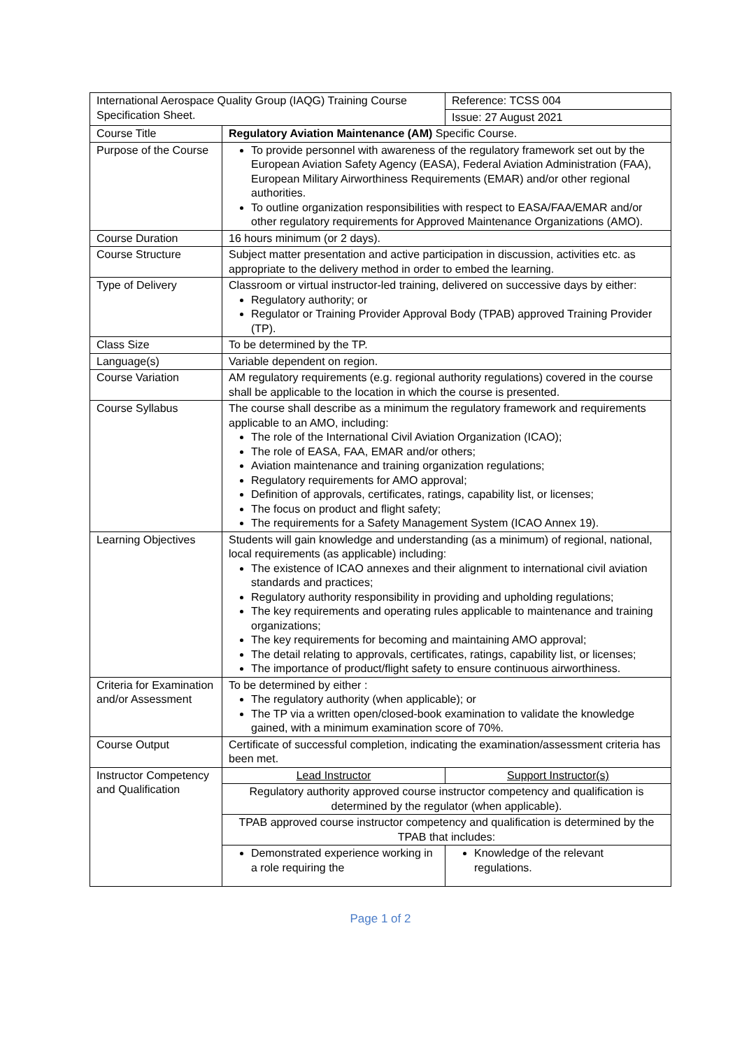| International Aerospace Quality Group (IAQG) Training Course Specification Sheet. | | Reference: TCSS 004 |
| | | Issue: 27 August 2021 |
| Course Title | Regulatory Aviation Maintenance (AM) Specific Course. | |
| Purpose of the Course | To provide personnel with awareness of the regulatory framework set out by the European Aviation Safety Agency (EASA), Federal Aviation Administration (FAA), European Military Airworthiness Requirements (EMAR) and/or other regional authorities. To outline organization responsibilities with respect to EASA/FAA/EMAR and/or other regulatory requirements for Approved Maintenance Organizations (AMO). | |
| Course Duration | 16 hours minimum (or 2 days). | |
| Course Structure | Subject matter presentation and active participation in discussion, activities etc. as appropriate to the delivery method in order to embed the learning. | |
| Type of Delivery | Classroom or virtual instructor-led training, delivered on successive days by either: Regulatory authority; or Regulator or Training Provider Approval Body (TPAB) approved Training Provider (TP). | |
| Class Size | To be determined by the TP. | |
| Language(s) | Variable dependent on region. | |
| Course Variation | AM regulatory requirements (e.g. regional authority regulations) covered in the course shall be applicable to the location in which the course is presented. | |
| Course Syllabus | The course shall describe as a minimum the regulatory framework and requirements applicable to an AMO, including: The role of the International Civil Aviation Organization (ICAO); The role of EASA, FAA, EMAR and/or others; Aviation maintenance and training organization regulations; Regulatory requirements for AMO approval; Definition of approvals, certificates, ratings, capability list, or licenses; The focus on product and flight safety; The requirements for a Safety Management System (ICAO Annex 19). | |
| Learning Objectives | Students will gain knowledge and understanding (as a minimum) of regional, national, local requirements (as applicable) including: The existence of ICAO annexes and their alignment to international civil aviation standards and practices; Regulatory authority responsibility in providing and upholding regulations; The key requirements and operating rules applicable to maintenance and training organizations; The key requirements for becoming and maintaining AMO approval; The detail relating to approvals, certificates, ratings, capability list, or licenses; The importance of product/flight safety to ensure continuous airworthiness. | |
| Criteria for Examination and/or Assessment | To be determined by either : The regulatory authority (when applicable); or The TP via a written open/closed-book examination to validate the knowledge gained, with a minimum examination score of 70%. | |
| Course Output | Certificate of successful completion, indicating the examination/assessment criteria has been met. | |
| Instructor Competency and Qualification | Lead Instructor | Support Instructor(s) |
| | Regulatory authority approved course instructor competency and qualification is determined by the regulator (when applicable). | |
| | TPAB approved course instructor competency and qualification is determined by the TPAB that includes: | |
| | Demonstrated experience working in a role requiring the | Knowledge of the relevant regulations. |
Page 1 of 2